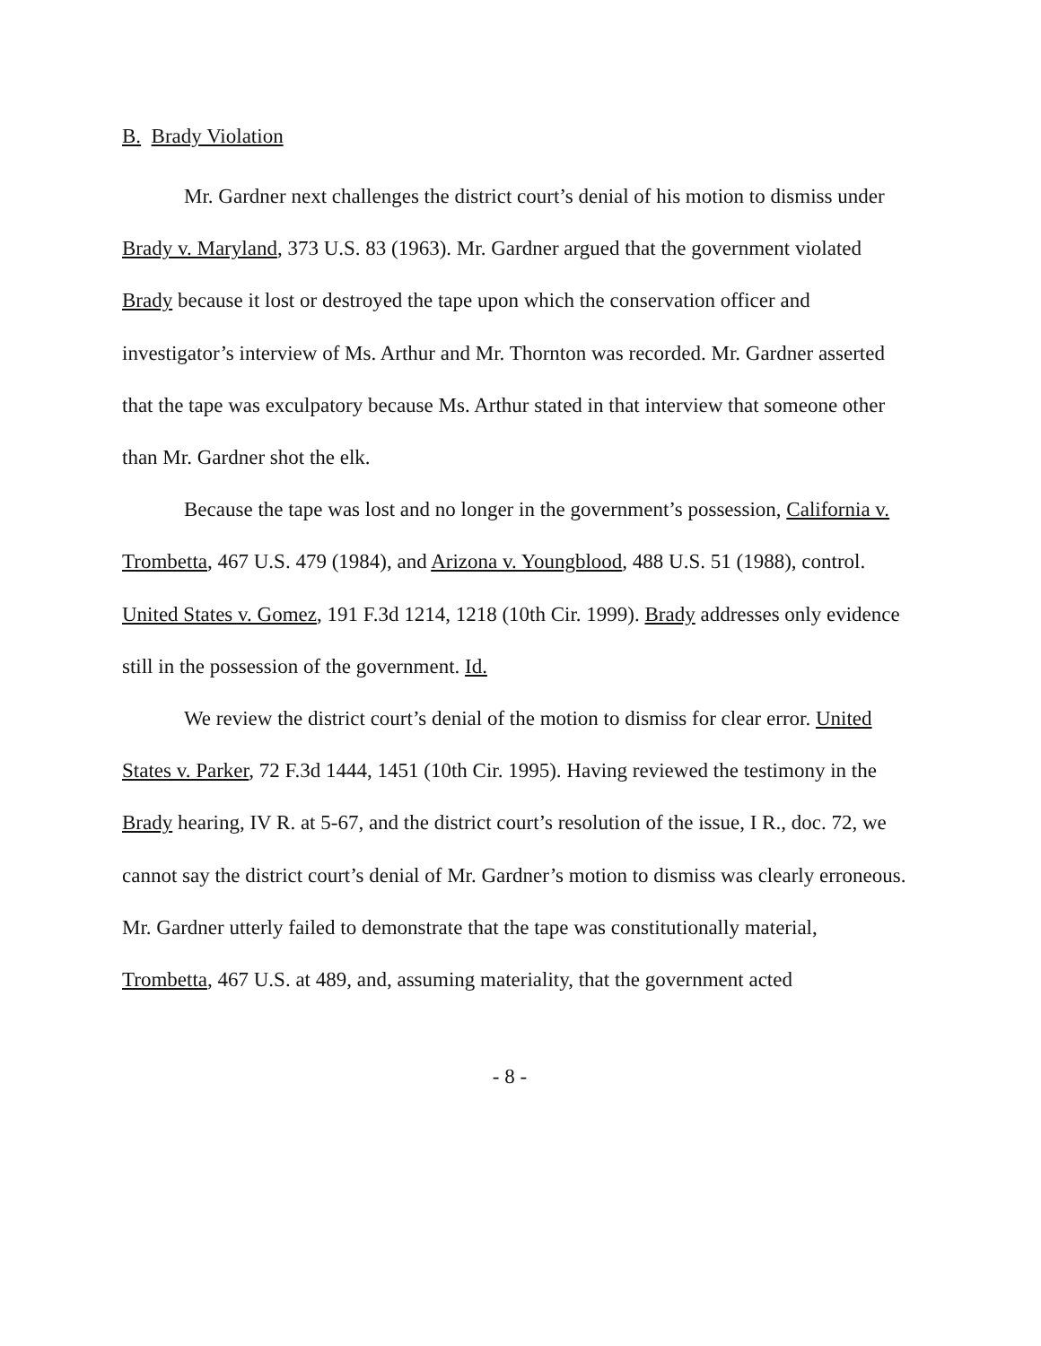B. Brady Violation
Mr. Gardner next challenges the district court’s denial of his motion to dismiss under Brady v. Maryland, 373 U.S. 83 (1963). Mr. Gardner argued that the government violated Brady because it lost or destroyed the tape upon which the conservation officer and investigator’s interview of Ms. Arthur and Mr. Thornton was recorded. Mr. Gardner asserted that the tape was exculpatory because Ms. Arthur stated in that interview that someone other than Mr. Gardner shot the elk.
Because the tape was lost and no longer in the government’s possession, California v. Trombetta, 467 U.S. 479 (1984), and Arizona v. Youngblood, 488 U.S. 51 (1988), control. United States v. Gomez, 191 F.3d 1214, 1218 (10th Cir. 1999). Brady addresses only evidence still in the possession of the government. Id.
We review the district court’s denial of the motion to dismiss for clear error. United States v. Parker, 72 F.3d 1444, 1451 (10th Cir. 1995). Having reviewed the testimony in the Brady hearing, IV R. at 5-67, and the district court’s resolution of the issue, I R., doc. 72, we cannot say the district court’s denial of Mr. Gardner’s motion to dismiss was clearly erroneous. Mr. Gardner utterly failed to demonstrate that the tape was constitutionally material, Trombetta, 467 U.S. at 489, and, assuming materiality, that the government acted
- 8 -